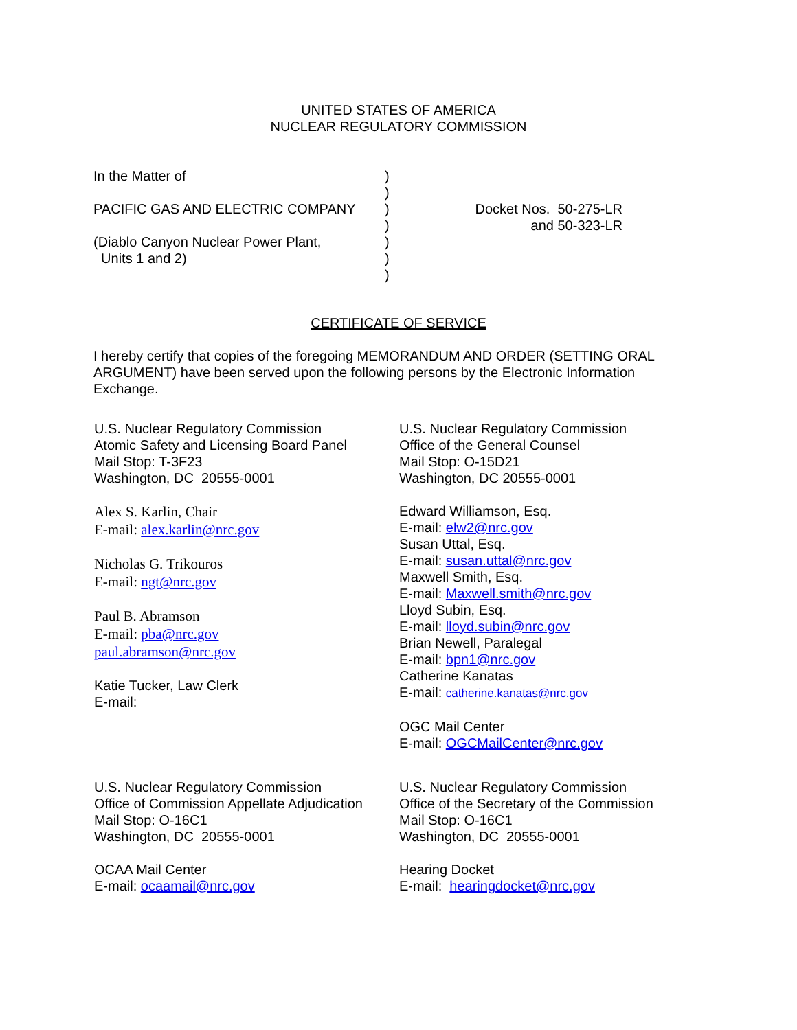UNITED STATES OF AMERICA
NUCLEAR REGULATORY COMMISSION
In the Matter of
PACIFIC GAS AND ELECTRIC COMPANY
(Diablo Canyon Nuclear Power Plant,
Units 1 and 2)
)
)
)
)
)
)
)
Docket Nos. 50-275-LR
and 50-323-LR
CERTIFICATE OF SERVICE
I hereby certify that copies of the foregoing MEMORANDUM AND ORDER (SETTING ORAL ARGUMENT) have been served upon the following persons by the Electronic Information Exchange.
U.S. Nuclear Regulatory Commission
Atomic Safety and Licensing Board Panel
Mail Stop: T-3F23
Washington, DC 20555-0001
Alex S. Karlin, Chair
E-mail: alex.karlin@nrc.gov
Nicholas G. Trikouros
E-mail: ngt@nrc.gov
Paul B. Abramson
E-mail: pba@nrc.gov
paul.abramson@nrc.gov
Katie Tucker, Law Clerk
E-mail:
U.S. Nuclear Regulatory Commission
Office of the General Counsel
Mail Stop: O-15D21
Washington, DC 20555-0001
Edward Williamson, Esq.
E-mail: elw2@nrc.gov
Susan Uttal, Esq.
E-mail: susan.uttal@nrc.gov
Maxwell Smith, Esq.
E-mail: Maxwell.smith@nrc.gov
Lloyd Subin, Esq.
E-mail: lloyd.subin@nrc.gov
Brian Newell, Paralegal
E-mail: bpn1@nrc.gov
Catherine Kanatas
E-mail: catherine.kanatas@nrc.gov
OGC Mail Center
E-mail: OGCMailCenter@nrc.gov
U.S. Nuclear Regulatory Commission
Office of Commission Appellate Adjudication
Mail Stop: O-16C1
Washington, DC 20555-0001
OCAA Mail Center
E-mail: ocaamail@nrc.gov
U.S. Nuclear Regulatory Commission
Office of the Secretary of the Commission
Mail Stop: O-16C1
Washington, DC 20555-0001
Hearing Docket
E-mail: hearingdocket@nrc.gov